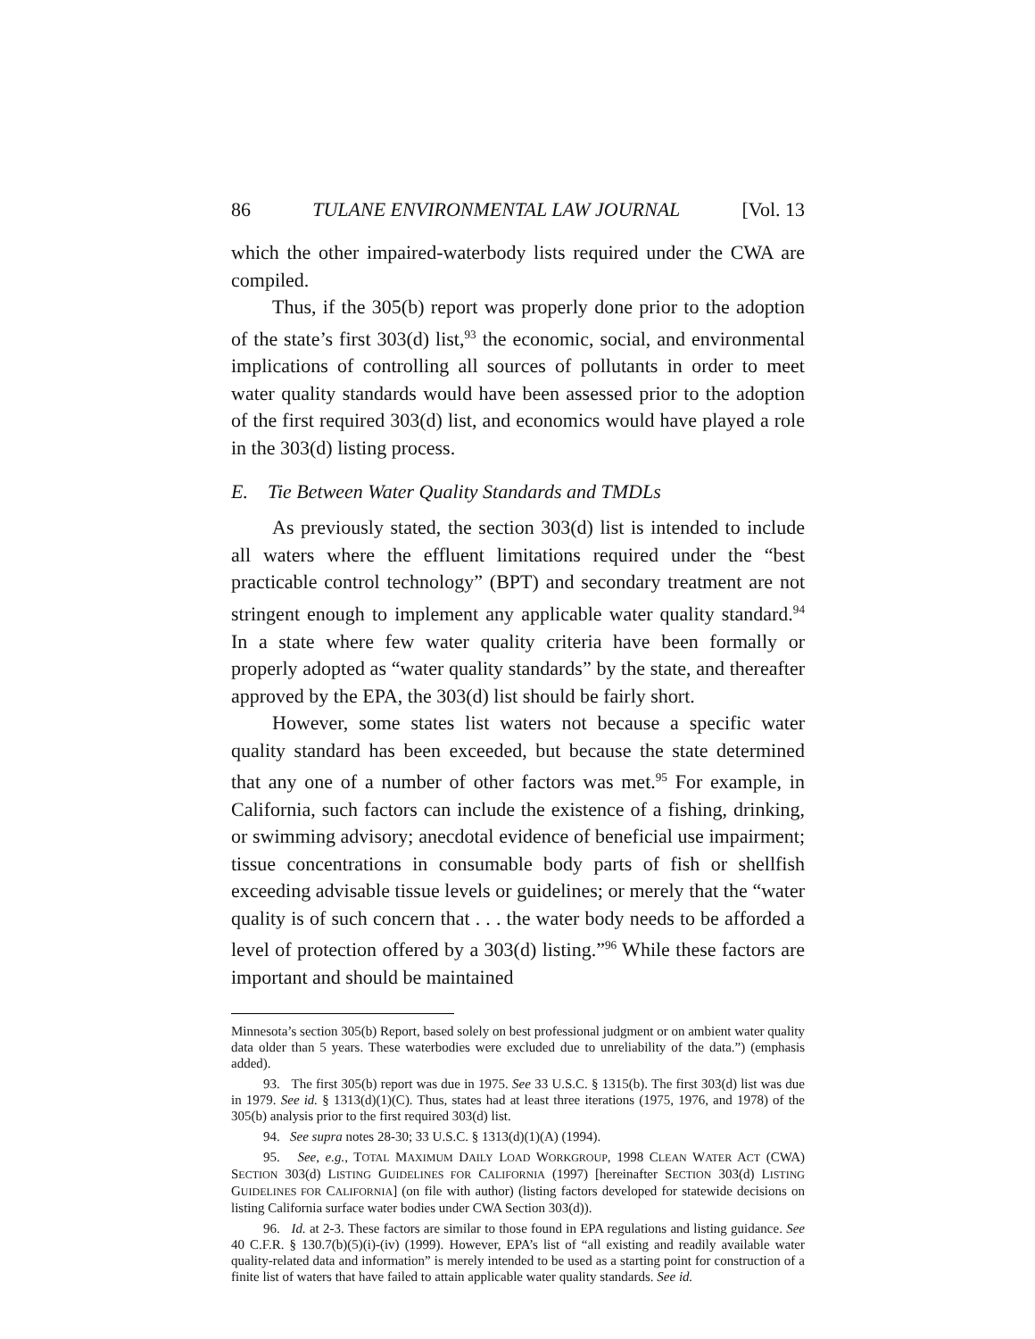86 TULANE ENVIRONMENTAL LAW JOURNAL [Vol. 13
which the other impaired-waterbody lists required under the CWA are compiled.
Thus, if the 305(b) report was properly done prior to the adoption of the state’s first 303(d) list,<sup>93</sup> the economic, social, and environmental implications of controlling all sources of pollutants in order to meet water quality standards would have been assessed prior to the adoption of the first required 303(d) list, and economics would have played a role in the 303(d) listing process.
E. Tie Between Water Quality Standards and TMDLs
As previously stated, the section 303(d) list is intended to include all waters where the effluent limitations required under the “best practicable control technology” (BPT) and secondary treatment are not stringent enough to implement any applicable water quality standard.<sup>94</sup> In a state where few water quality criteria have been formally or properly adopted as “water quality standards” by the state, and thereafter approved by the EPA, the 303(d) list should be fairly short.
However, some states list waters not because a specific water quality standard has been exceeded, but because the state determined that any one of a number of other factors was met.<sup>95</sup> For example, in California, such factors can include the existence of a fishing, drinking, or swimming advisory; anecdotal evidence of beneficial use impairment; tissue concentrations in consumable body parts of fish or shellfish exceeding advisable tissue levels or guidelines; or merely that the “water quality is of such concern that . . . the water body needs to be afforded a level of protection offered by a 303(d) listing.”<sup>96</sup> While these factors are important and should be maintained
Minnesota’s section 305(b) Report, based solely on best professional judgment or on ambient water quality data older than 5 years. These waterbodies were excluded due to unreliability of the data.”) (emphasis added).
93. The first 305(b) report was due in 1975. See 33 U.S.C. § 1315(b). The first 303(d) list was due in 1979. See id. § 1313(d)(1)(C). Thus, states had at least three iterations (1975, 1976, and 1978) of the 305(b) analysis prior to the first required 303(d) list.
94. See supra notes 28-30; 33 U.S.C. § 1313(d)(1)(A) (1994).
95. See, e.g., TOTAL MAXIMUM DAILY LOAD WORKGROUP, 1998 CLEAN WATER ACT (CWA) SECTION 303(d) LISTING GUIDELINES FOR CALIFORNIA (1997) [hereinafter SECTION 303(d) LISTING GUIDELINES FOR CALIFORNIA] (on file with author) (listing factors developed for statewide decisions on listing California surface water bodies under CWA Section 303(d)).
96. Id. at 2-3. These factors are similar to those found in EPA regulations and listing guidance. See 40 C.F.R. § 130.7(b)(5)(i)-(iv) (1999). However, EPA’s list of “all existing and readily available water quality-related data and information” is merely intended to be used as a starting point for construction of a finite list of waters that have failed to attain applicable water quality standards. See id.